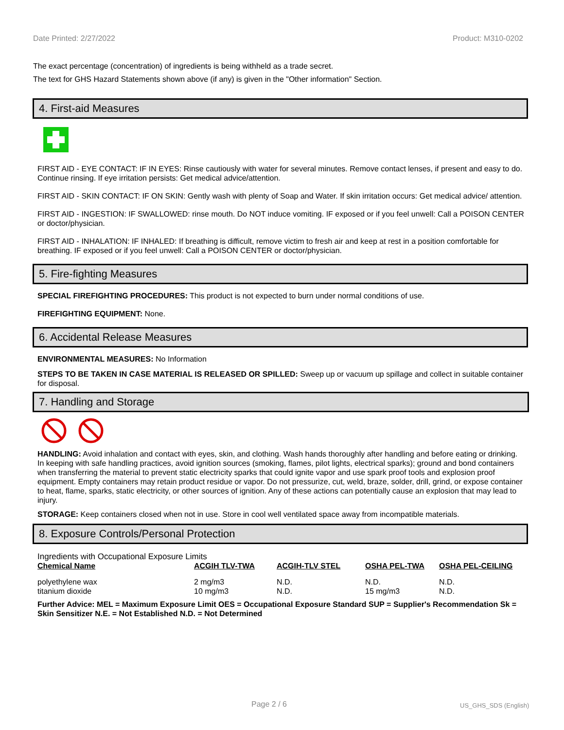Date Printed: 2/27/2022 Product: M310-0202
The exact percentage (concentration) of ingredients is being withheld as a trade secret.
The text for GHS Hazard Statements shown above (if any) is given in the "Other information" Section.
4. First-aid Measures
FIRST AID - EYE CONTACT: IF IN EYES: Rinse cautiously with water for several minutes. Remove contact lenses, if present and easy to do. Continue rinsing. If eye irritation persists: Get medical advice/attention.
FIRST AID - SKIN CONTACT: IF ON SKIN: Gently wash with plenty of Soap and Water. If skin irritation occurs: Get medical advice/ attention.
FIRST AID - INGESTION: IF SWALLOWED: rinse mouth. Do NOT induce vomiting. IF exposed or if you feel unwell: Call a POISON CENTER or doctor/physician.
FIRST AID - INHALATION: IF INHALED: If breathing is difficult, remove victim to fresh air and keep at rest in a position comfortable for breathing. IF exposed or if you feel unwell: Call a POISON CENTER or doctor/physician.
5. Fire-fighting Measures
SPECIAL FIREFIGHTING PROCEDURES: This product is not expected to burn under normal conditions of use.
FIREFIGHTING EQUIPMENT: None.
6. Accidental Release Measures
ENVIRONMENTAL MEASURES: No Information
STEPS TO BE TAKEN IN CASE MATERIAL IS RELEASED OR SPILLED: Sweep up or vacuum up spillage and collect in suitable container for disposal.
7. Handling and Storage
HANDLING: Avoid inhalation and contact with eyes, skin, and clothing. Wash hands thoroughly after handling and before eating or drinking. In keeping with safe handling practices, avoid ignition sources (smoking, flames, pilot lights, electrical sparks); ground and bond containers when transferring the material to prevent static electricity sparks that could ignite vapor and use spark proof tools and explosion proof equipment. Empty containers may retain product residue or vapor. Do not pressurize, cut, weld, braze, solder, drill, grind, or expose container to heat, flame, sparks, static electricity, or other sources of ignition. Any of these actions can potentially cause an explosion that may lead to injury.
STORAGE: Keep containers closed when not in use. Store in cool well ventilated space away from incompatible materials.
8. Exposure Controls/Personal Protection
Ingredients with Occupational Exposure Limits
| Chemical Name | ACGIH TLV-TWA | ACGIH-TLV STEL | OSHA PEL-TWA | OSHA PEL-CEILING |
| --- | --- | --- | --- | --- |
| polyethylene wax | 2 mg/m3 | N.D. | N.D. | N.D. |
| titanium dioxide | 10 mg/m3 | N.D. | 15 mg/m3 | N.D. |
Further Advice: MEL = Maximum Exposure Limit OES = Occupational Exposure Standard SUP = Supplier's Recommendation Sk = Skin Sensitizer N.E. = Not Established N.D. = Not Determined
Page 2 / 6 US_GHS_SDS (English)